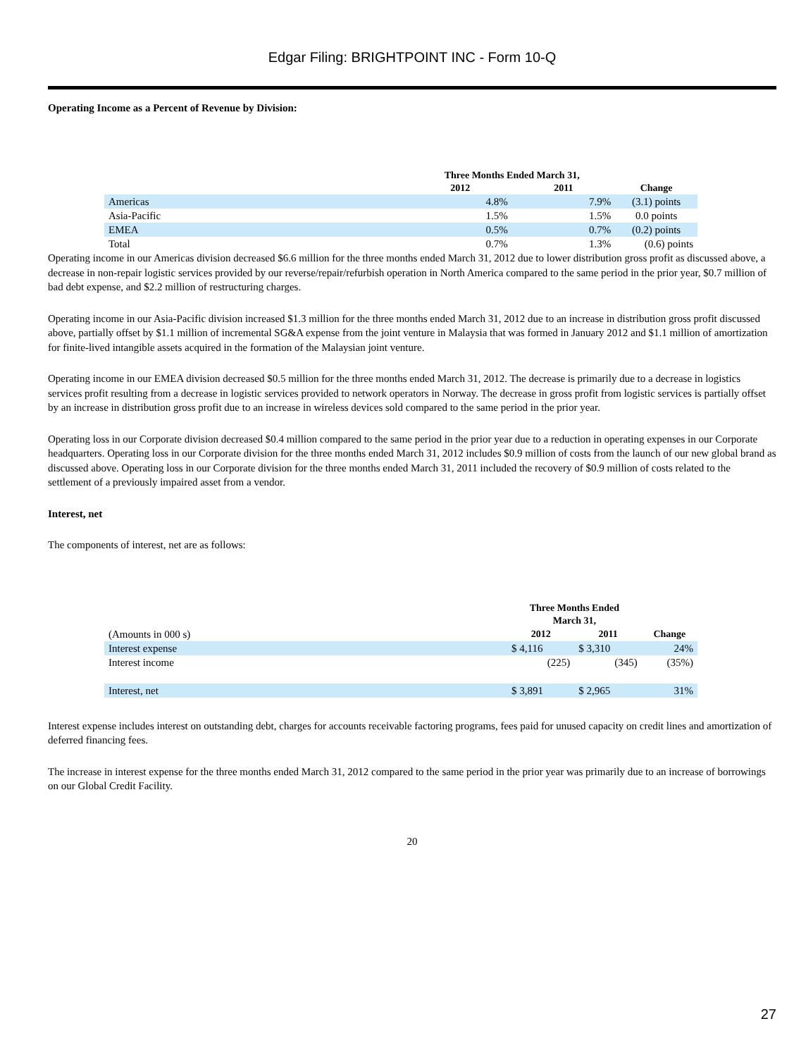Edgar Filing: BRIGHTPOINT INC - Form 10-Q
Operating Income as a Percent of Revenue by Division:
| | Three Months Ended March 31, | | |
| --- | --- | --- | --- |
| | 2012 | 2011 | Change |
| Americas | 4.8% | 7.9% | (3.1) points |
| Asia-Pacific | 1.5% | 1.5% | 0.0 points |
| EMEA | 0.5% | 0.7% | (0.2) points |
| Total | 0.7% | 1.3% | (0.6) points |
Operating income in our Americas division decreased $6.6 million for the three months ended March 31, 2012 due to lower distribution gross profit as discussed above, a decrease in non-repair logistic services provided by our reverse/repair/refurbish operation in North America compared to the same period in the prior year, $0.7 million of bad debt expense, and $2.2 million of restructuring charges.
Operating income in our Asia-Pacific division increased $1.3 million for the three months ended March 31, 2012 due to an increase in distribution gross profit discussed above, partially offset by $1.1 million of incremental SG&A expense from the joint venture in Malaysia that was formed in January 2012 and $1.1 million of amortization for finite-lived intangible assets acquired in the formation of the Malaysian joint venture.
Operating income in our EMEA division decreased $0.5 million for the three months ended March 31, 2012. The decrease is primarily due to a decrease in logistics services profit resulting from a decrease in logistic services provided to network operators in Norway. The decrease in gross profit from logistic services is partially offset by an increase in distribution gross profit due to an increase in wireless devices sold compared to the same period in the prior year.
Operating loss in our Corporate division decreased $0.4 million compared to the same period in the prior year due to a reduction in operating expenses in our Corporate headquarters. Operating loss in our Corporate division for the three months ended March 31, 2012 includes $0.9 million of costs from the launch of our new global brand as discussed above. Operating loss in our Corporate division for the three months ended March 31, 2011 included the recovery of $0.9 million of costs related to the settlement of a previously impaired asset from a vendor.
Interest, net
The components of interest, net are as follows:
| | Three Months Ended March 31, | | |
| --- | --- | --- | --- |
| (Amounts in 000 s) | 2012 | 2011 | Change |
| Interest expense | $ 4,116 | $ 3,310 | 24% |
| Interest income | (225) | (345) | (35%) |
| Interest, net | $ 3,891 | $ 2,965 | 31% |
Interest expense includes interest on outstanding debt, charges for accounts receivable factoring programs, fees paid for unused capacity on credit lines and amortization of deferred financing fees.
The increase in interest expense for the three months ended March 31, 2012 compared to the same period in the prior year was primarily due to an increase of borrowings on our Global Credit Facility.
20
27